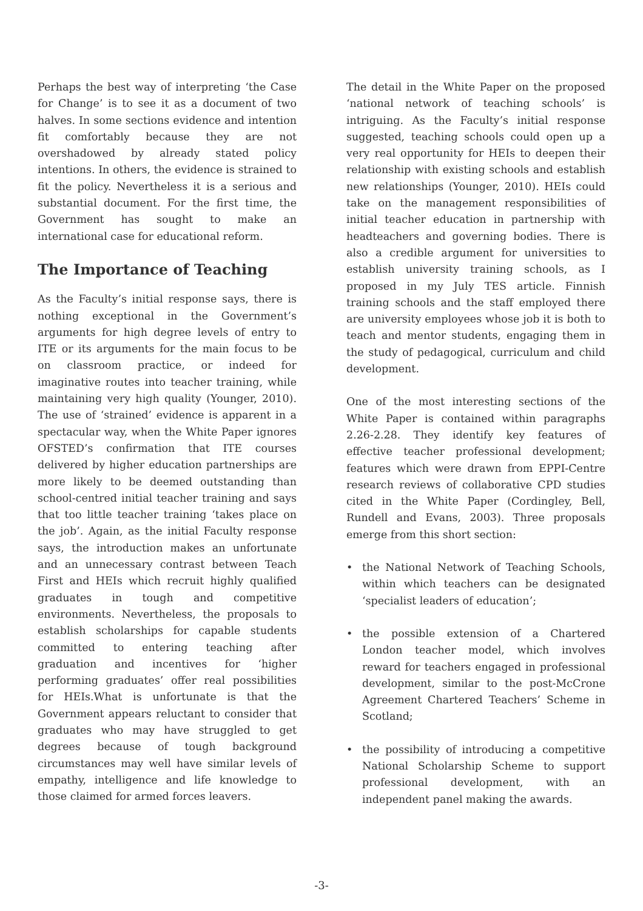Perhaps the best way of interpreting ‘the Case for Change’ is to see it as a document of two halves. In some sections evidence and intention fit comfortably because they are not overshadowed by already stated policy intentions. In others, the evidence is strained to fit the policy. Nevertheless it is a serious and substantial document. For the first time, the Government has sought to make an international case for educational reform.
The Importance of Teaching
As the Faculty’s initial response says, there is nothing exceptional in the Government’s arguments for high degree levels of entry to ITE or its arguments for the main focus to be on classroom practice, or indeed for imaginative routes into teacher training, while maintaining very high quality (Younger, 2010). The use of ‘strained’ evidence is apparent in a spectacular way, when the White Paper ignores OFSTED’s confirmation that ITE courses delivered by higher education partnerships are more likely to be deemed outstanding than school-centred initial teacher training and says that too little teacher training ‘takes place on the job’. Again, as the initial Faculty response says, the introduction makes an unfortunate and an unnecessary contrast between Teach First and HEIs which recruit highly qualified graduates in tough and competitive environments. Nevertheless, the proposals to establish scholarships for capable students committed to entering teaching after graduation and incentives for ‘higher performing graduates’ offer real possibilities for HEIs.What is unfortunate is that the Government appears reluctant to consider that graduates who may have struggled to get degrees because of tough background circumstances may well have similar levels of empathy, intelligence and life knowledge to those claimed for armed forces leavers.
The detail in the White Paper on the proposed ‘national network of teaching schools’ is intriguing. As the Faculty’s initial response suggested, teaching schools could open up a very real opportunity for HEIs to deepen their relationship with existing schools and establish new relationships (Younger, 2010). HEIs could take on the management responsibilities of initial teacher education in partnership with headteachers and governing bodies. There is also a credible argument for universities to establish university training schools, as I proposed in my July TES article. Finnish training schools and the staff employed there are university employees whose job it is both to teach and mentor students, engaging them in the study of pedagogical, curriculum and child development.
One of the most interesting sections of the White Paper is contained within paragraphs 2.26-2.28. They identify key features of effective teacher professional development; features which were drawn from EPPI-Centre research reviews of collaborative CPD studies cited in the White Paper (Cordingley, Bell, Rundell and Evans, 2003). Three proposals emerge from this short section:
• the National Network of Teaching Schools, within which teachers can be designated ‘specialist leaders of education’;
• the possible extension of a Chartered London teacher model, which involves reward for teachers engaged in professional development, similar to the post-McCrone Agreement Chartered Teachers’ Scheme in Scotland;
• the possibility of introducing a competitive National Scholarship Scheme to support professional development, with an independent panel making the awards.
-3-